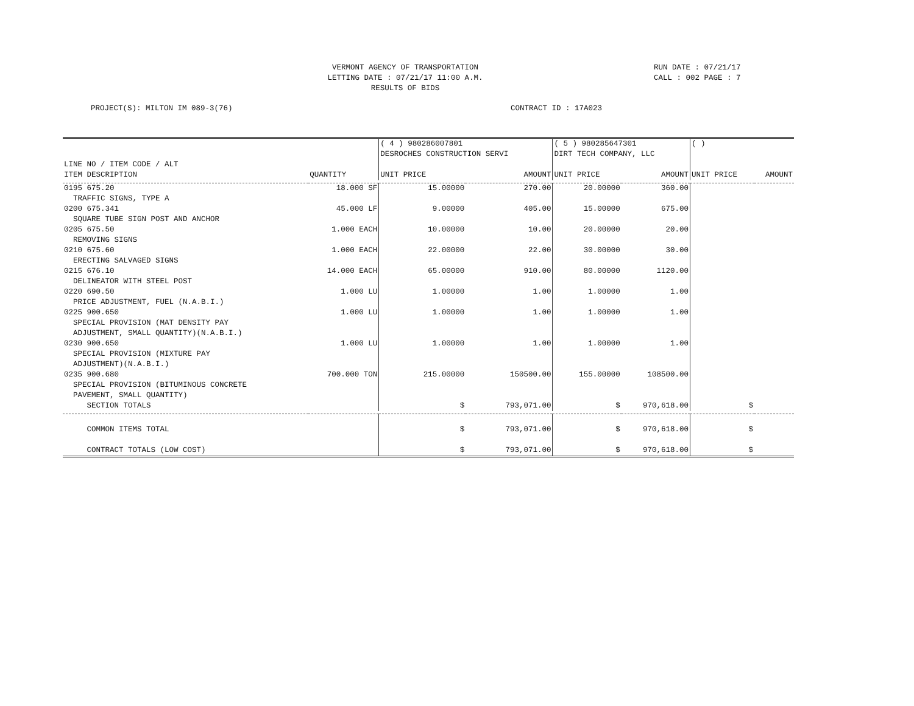VERMONT AGENCY OF TRANSPORTATION
LETTING DATE : 07/21/17 11:00 A.M.
RESULTS OF BIDS
RUN DATE : 07/21/17
CALL : 002 PAGE : 7
PROJECT(S): MILTON IM 089-3(76)
CONTRACT ID : 17A023
| | | ( 4 ) 980286007801 DESROCHES CONSTRUCTION SERVI | | ( 5 ) 980285647301 DIRT TECH COMPANY, LLC | | ( ) | |
| --- | --- | --- | --- | --- | --- | --- | --- |
| LINE NO / ITEM CODE / ALT ITEM DESCRIPTION | QUANTITY | UNIT PRICE | AMOUNT | UNIT PRICE | AMOUNT | UNIT PRICE | AMOUNT |
| 0195 675.20 TRAFFIC SIGNS, TYPE A | 18.000 SF | 15.00000 | 270.00 | 20.00000 | 360.00 | | |
| 0200 675.341 SQUARE TUBE SIGN POST AND ANCHOR | 45.000 LF | 9.00000 | 405.00 | 15.00000 | 675.00 | | |
| 0205 675.50 REMOVING SIGNS | 1.000 EACH | 10.00000 | 10.00 | 20.00000 | 20.00 | | |
| 0210 675.60 ERECTING SALVAGED SIGNS | 1.000 EACH | 22.00000 | 22.00 | 30.00000 | 30.00 | | |
| 0215 676.10 DELINEATOR WITH STEEL POST | 14.000 EACH | 65.00000 | 910.00 | 80.00000 | 1120.00 | | |
| 0220 690.50 PRICE ADJUSTMENT, FUEL (N.A.B.I.) | 1.000 LU | 1.00000 | 1.00 | 1.00000 | 1.00 | | |
| 0225 900.650 SPECIAL PROVISION (MAT DENSITY PAY ADJUSTMENT, SMALL QUANTITY)(N.A.B.I.) | 1.000 LU | 1.00000 | 1.00 | 1.00000 | 1.00 | | |
| 0230 900.650 SPECIAL PROVISION (MIXTURE PAY ADJUSTMENT)(N.A.B.I.) | 1.000 LU | 1.00000 | 1.00 | 1.00000 | 1.00 | | |
| 0235 900.680 SPECIAL PROVISION (BITUMINOUS CONCRETE PAVEMENT, SMALL QUANTITY) | 700.000 TON | 215.00000 | 150500.00 | 155.00000 | 108500.00 | | |
| SECTION TOTALS | | $ | 793,071.00 | $ | 970,618.00 | $ | |
| COMMON ITEMS TOTAL | | $ | 793,071.00 | $ | 970,618.00 | $ | |
| CONTRACT TOTALS (LOW COST) | | $ | 793,071.00 | $ | 970,618.00 | $ | |